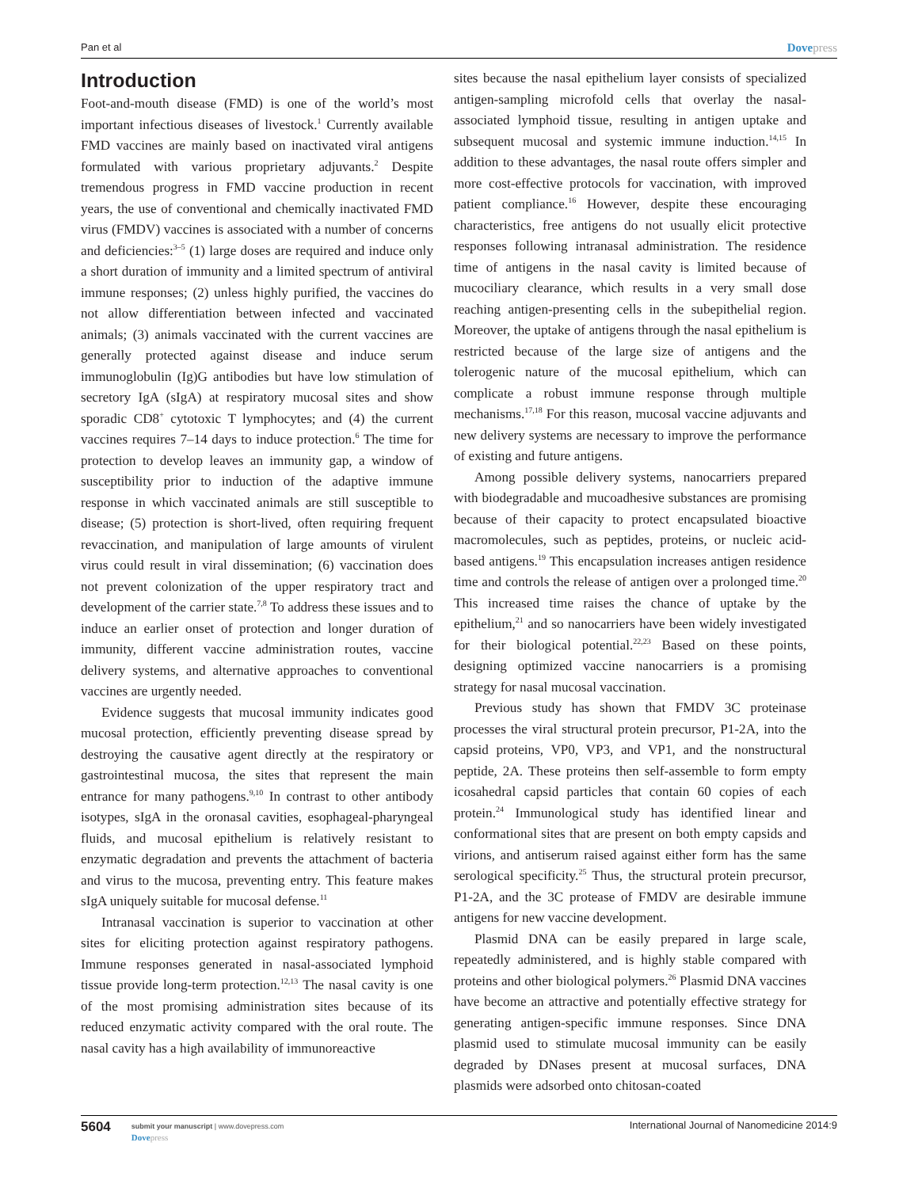Pan et al Dovepress
Introduction
Foot-and-mouth disease (FMD) is one of the world’s most important infectious diseases of livestock.<sup>1</sup> Currently available FMD vaccines are mainly based on inactivated viral antigens formulated with various proprietary adjuvants.<sup>2</sup> Despite tremendous progress in FMD vaccine production in recent years, the use of conventional and chemically inactivated FMD virus (FMDV) vaccines is associated with a number of concerns and deficiencies:<sup>3–5</sup> (1) large doses are required and induce only a short duration of immunity and a limited spectrum of antiviral immune responses; (2) unless highly purified, the vaccines do not allow differentiation between infected and vaccinated animals; (3) animals vaccinated with the current vaccines are generally protected against disease and induce serum immunoglobulin (Ig)G antibodies but have low stimulation of secretory IgA (sIgA) at respiratory mucosal sites and show sporadic CD8<sup>+</sup> cytotoxic T lymphocytes; and (4) the current vaccines requires 7–14 days to induce protection.<sup>6</sup> The time for protection to develop leaves an immunity gap, a window of susceptibility prior to induction of the adaptive immune response in which vaccinated animals are still susceptible to disease; (5) protection is short-lived, often requiring frequent revaccination, and manipulation of large amounts of virulent virus could result in viral dissemination; (6) vaccination does not prevent colonization of the upper respiratory tract and development of the carrier state.<sup>7,8</sup> To address these issues and to induce an earlier onset of protection and longer duration of immunity, different vaccine administration routes, vaccine delivery systems, and alternative approaches to conventional vaccines are urgently needed.
Evidence suggests that mucosal immunity indicates good mucosal protection, efficiently preventing disease spread by destroying the causative agent directly at the respiratory or gastrointestinal mucosa, the sites that represent the main entrance for many pathogens.<sup>9,10</sup> In contrast to other antibody isotypes, sIgA in the oronasal cavities, esophageal-pharyngeal fluids, and mucosal epithelium is relatively resistant to enzymatic degradation and prevents the attachment of bacteria and virus to the mucosa, preventing entry. This feature makes sIgA uniquely suitable for mucosal defense.<sup>11</sup>
Intranasal vaccination is superior to vaccination at other sites for eliciting protection against respiratory pathogens. Immune responses generated in nasal-associated lymphoid tissue provide long-term protection.<sup>12,13</sup> The nasal cavity is one of the most promising administration sites because of its reduced enzymatic activity compared with the oral route. The nasal cavity has a high availability of immunoreactive
sites because the nasal epithelium layer consists of specialized antigen-sampling microfold cells that overlay the nasal-associated lymphoid tissue, resulting in antigen uptake and subsequent mucosal and systemic immune induction.<sup>14,15</sup> In addition to these advantages, the nasal route offers simpler and more cost-effective protocols for vaccination, with improved patient compliance.<sup>16</sup> However, despite these encouraging characteristics, free antigens do not usually elicit protective responses following intranasal administration. The residence time of antigens in the nasal cavity is limited because of mucociliary clearance, which results in a very small dose reaching antigen-presenting cells in the subepithelial region. Moreover, the uptake of antigens through the nasal epithelium is restricted because of the large size of antigens and the tolerogenic nature of the mucosal epithelium, which can complicate a robust immune response through multiple mechanisms.<sup>17,18</sup> For this reason, mucosal vaccine adjuvants and new delivery systems are necessary to improve the performance of existing and future antigens.
Among possible delivery systems, nanocarriers prepared with biodegradable and mucoadhesive substances are promising because of their capacity to protect encapsulated bioactive macromolecules, such as peptides, proteins, or nucleic acid-based antigens.<sup>19</sup> This encapsulation increases antigen residence time and controls the release of antigen over a prolonged time.<sup>20</sup> This increased time raises the chance of uptake by the epithelium,<sup>21</sup> and so nanocarriers have been widely investigated for their biological potential.<sup>22,23</sup> Based on these points, designing optimized vaccine nanocarriers is a promising strategy for nasal mucosal vaccination.
Previous study has shown that FMDV 3C proteinase processes the viral structural protein precursor, P1-2A, into the capsid proteins, VP0, VP3, and VP1, and the nonstructural peptide, 2A. These proteins then self-assemble to form empty icosahedral capsid particles that contain 60 copies of each protein.<sup>24</sup> Immunological study has identified linear and conformational sites that are present on both empty capsids and virions, and antiserum raised against either form has the same serological specificity.<sup>25</sup> Thus, the structural protein precursor, P1-2A, and the 3C protease of FMDV are desirable immune antigens for new vaccine development.
Plasmid DNA can be easily prepared in large scale, repeatedly administered, and is highly stable compared with proteins and other biological polymers.<sup>26</sup> Plasmid DNA vaccines have become an attractive and potentially effective strategy for generating antigen-specific immune responses. Since DNA plasmid used to stimulate mucosal immunity can be easily degraded by DNases present at mucosal surfaces, DNA plasmids were adsorbed onto chitosan-coated
5604
submit your manuscript | www.dovepress.com
Dovepress
International Journal of Nanomedicine 2014:9